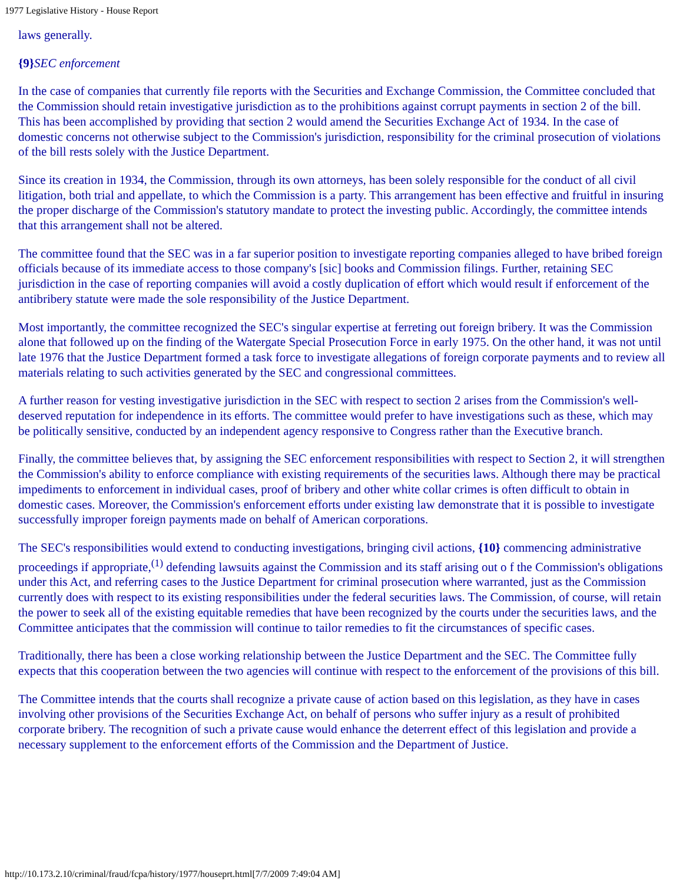1977 Legislative History - House Report
laws generally.
{9}SEC enforcement
In the case of companies that currently file reports with the Securities and Exchange Commission, the Committee concluded that the Commission should retain investigative jurisdiction as to the prohibitions against corrupt payments in section 2 of the bill. This has been accomplished by providing that section 2 would amend the Securities Exchange Act of 1934. In the case of domestic concerns not otherwise subject to the Commission's jurisdiction, responsibility for the criminal prosecution of violations of the bill rests solely with the Justice Department.
Since its creation in 1934, the Commission, through its own attorneys, has been solely responsible for the conduct of all civil litigation, both trial and appellate, to which the Commission is a party. This arrangement has been effective and fruitful in insuring the proper discharge of the Commission's statutory mandate to protect the investing public. Accordingly, the committee intends that this arrangement shall not be altered.
The committee found that the SEC was in a far superior position to investigate reporting companies alleged to have bribed foreign officials because of its immediate access to those company's [sic] books and Commission filings. Further, retaining SEC jurisdiction in the case of reporting companies will avoid a costly duplication of effort which would result if enforcement of the antibribery statute were made the sole responsibility of the Justice Department.
Most importantly, the committee recognized the SEC's singular expertise at ferreting out foreign bribery. It was the Commission alone that followed up on the finding of the Watergate Special Prosecution Force in early 1975. On the other hand, it was not until late 1976 that the Justice Department formed a task force to investigate allegations of foreign corporate payments and to review all materials relating to such activities generated by the SEC and congressional committees.
A further reason for vesting investigative jurisdiction in the SEC with respect to section 2 arises from the Commission's well-deserved reputation for independence in its efforts. The committee would prefer to have investigations such as these, which may be politically sensitive, conducted by an independent agency responsive to Congress rather than the Executive branch.
Finally, the committee believes that, by assigning the SEC enforcement responsibilities with respect to Section 2, it will strengthen the Commission's ability to enforce compliance with existing requirements of the securities laws. Although there may be practical impediments to enforcement in individual cases, proof of bribery and other white collar crimes is often difficult to obtain in domestic cases. Moreover, the Commission's enforcement efforts under existing law demonstrate that it is possible to investigate successfully improper foreign payments made on behalf of American corporations.
The SEC's responsibilities would extend to conducting investigations, bringing civil actions, {10} commencing administrative proceedings if appropriate,<sup>(1)</sup> defending lawsuits against the Commission and its staff arising out o f the Commission's obligations under this Act, and referring cases to the Justice Department for criminal prosecution where warranted, just as the Commission currently does with respect to its existing responsibilities under the federal securities laws. The Commission, of course, will retain the power to seek all of the existing equitable remedies that have been recognized by the courts under the securities laws, and the Committee anticipates that the commission will continue to tailor remedies to fit the circumstances of specific cases.
Traditionally, there has been a close working relationship between the Justice Department and the SEC. The Committee fully expects that this cooperation between the two agencies will continue with respect to the enforcement of the provisions of this bill.
The Committee intends that the courts shall recognize a private cause of action based on this legislation, as they have in cases involving other provisions of the Securities Exchange Act, on behalf of persons who suffer injury as a result of prohibited corporate bribery. The recognition of such a private cause would enhance the deterrent effect of this legislation and provide a necessary supplement to the enforcement efforts of the Commission and the Department of Justice.
http://10.173.2.10/criminal/fraud/fcpa/history/1977/houseprt.html[7/7/2009 7:49:04 AM]